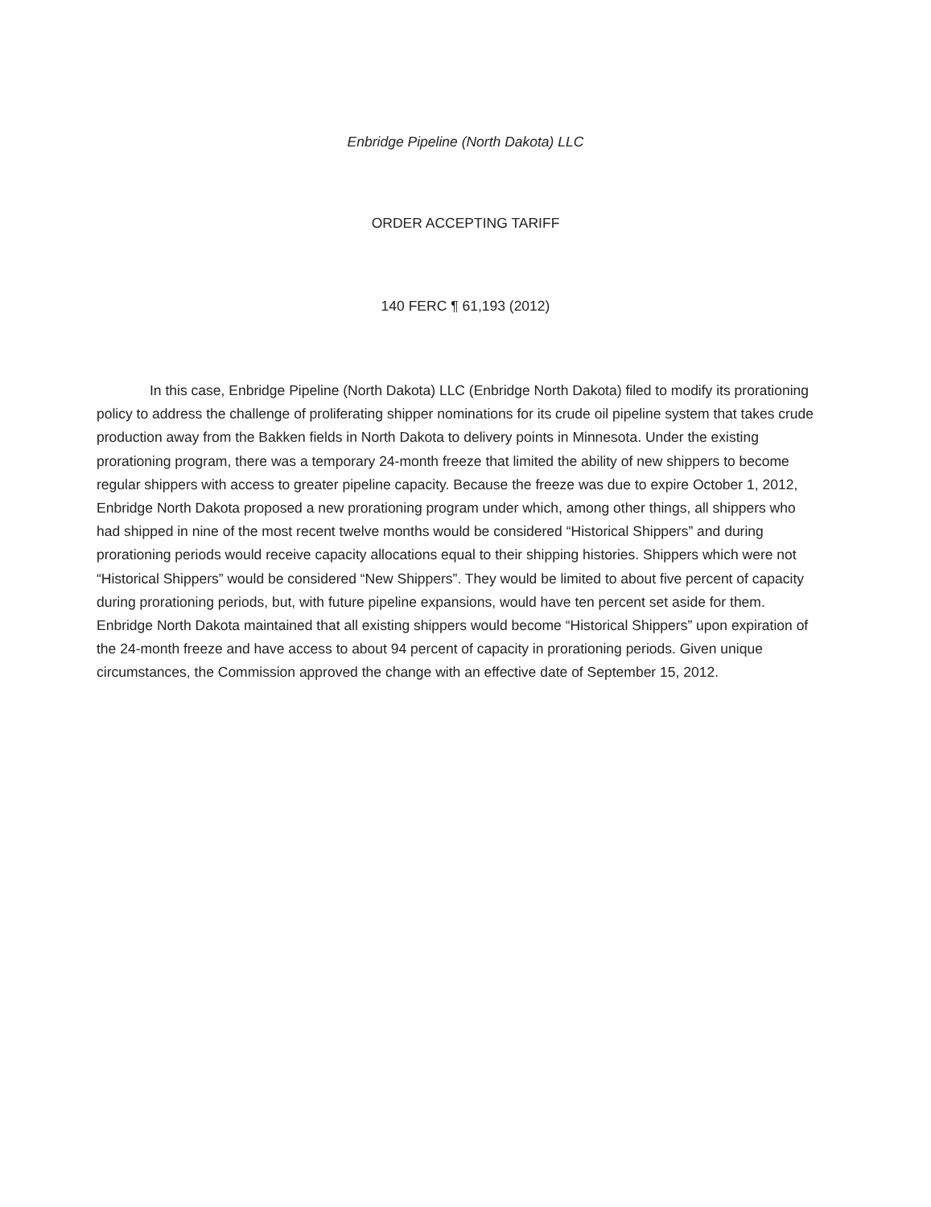Enbridge Pipeline (North Dakota) LLC
ORDER ACCEPTING TARIFF
140 FERC ¶ 61,193 (2012)
In this case, Enbridge Pipeline (North Dakota) LLC (Enbridge North Dakota) filed to modify its prorationing policy to address the challenge of proliferating shipper nominations for its crude oil pipeline system that takes crude production away from the Bakken fields in North Dakota to delivery points in Minnesota. Under the existing prorationing program, there was a temporary 24-month freeze that limited the ability of new shippers to become regular shippers with access to greater pipeline capacity. Because the freeze was due to expire October 1, 2012, Enbridge North Dakota proposed a new prorationing program under which, among other things, all shippers who had shipped in nine of the most recent twelve months would be considered “Historical Shippers” and during prorationing periods would receive capacity allocations equal to their shipping histories. Shippers which were not “Historical Shippers” would be considered “New Shippers”. They would be limited to about five percent of capacity during prorationing periods, but, with future pipeline expansions, would have ten percent set aside for them. Enbridge North Dakota maintained that all existing shippers would become “Historical Shippers” upon expiration of the 24-month freeze and have access to about 94 percent of capacity in prorationing periods. Given unique circumstances, the Commission approved the change with an effective date of September 15, 2012.